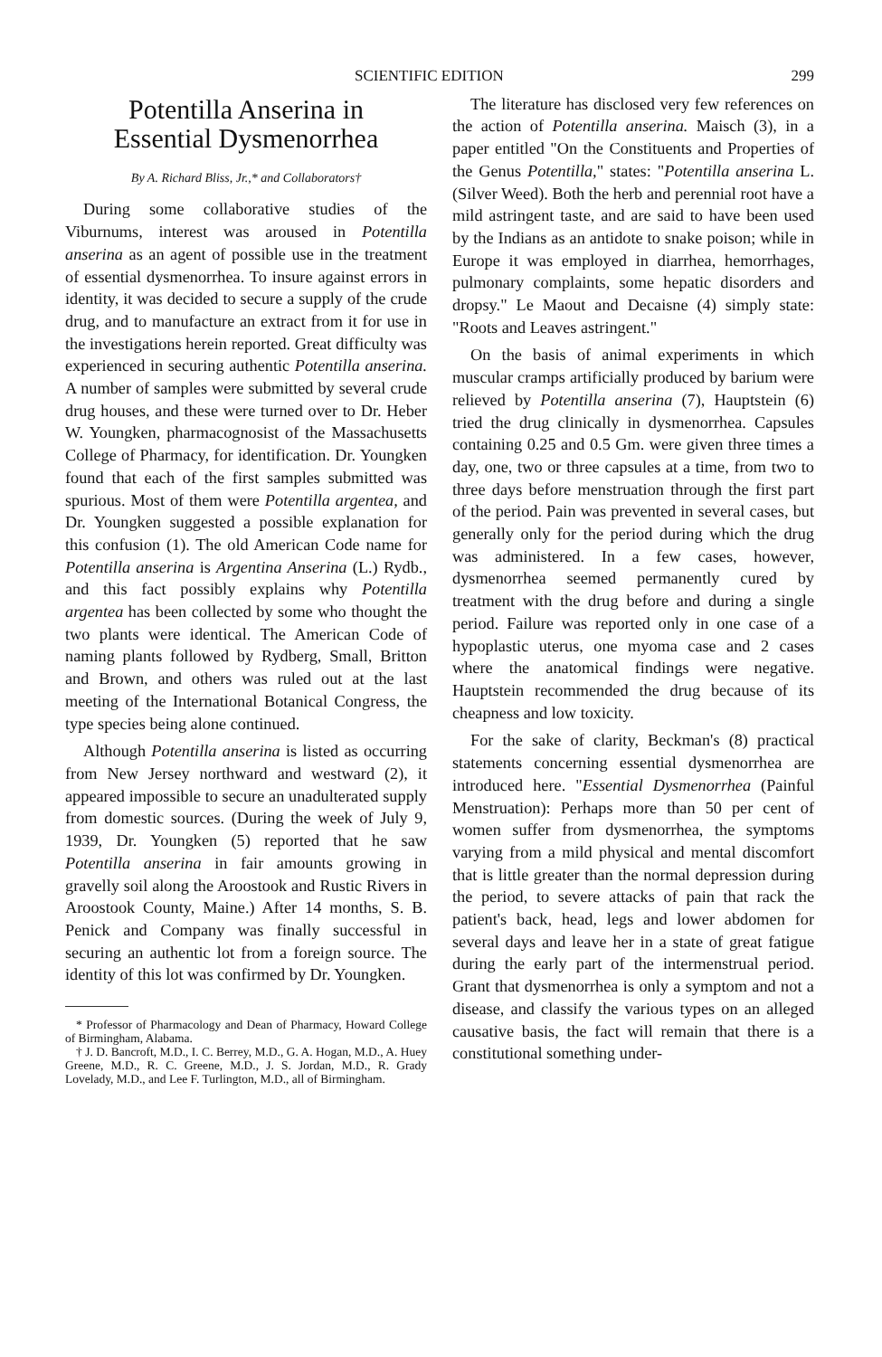SCIENTIFIC EDITION 299
Potentilla Anserina in
Essential Dysmenorrhea
By A. Richard Bliss, Jr.,* and Collaborators†
During some collaborative studies of the Viburnums, interest was aroused in Potentilla anserina as an agent of possible use in the treatment of essential dysmenorrhea. To insure against errors in identity, it was decided to secure a supply of the crude drug, and to manufacture an extract from it for use in the investigations herein reported. Great difficulty was experienced in securing authentic Potentilla anserina. A number of samples were submitted by several crude drug houses, and these were turned over to Dr. Heber W. Youngken, pharmacognosist of the Massachusetts College of Pharmacy, for identification. Dr. Youngken found that each of the first samples submitted was spurious. Most of them were Potentilla argentea, and Dr. Youngken suggested a possible explanation for this confusion (1). The old American Code name for Potentilla anserina is Argentina Anserina (L.) Rydb., and this fact possibly explains why Potentilla argentea has been collected by some who thought the two plants were identical. The American Code of naming plants followed by Rydberg, Small, Britton and Brown, and others was ruled out at the last meeting of the International Botanical Congress, the type species being alone continued.
Although Potentilla anserina is listed as occurring from New Jersey northward and westward (2), it appeared impossible to secure an unadulterated supply from domestic sources. (During the week of July 9, 1939, Dr. Youngken (5) reported that he saw Potentilla anserina in fair amounts growing in gravelly soil along the Aroostook and Rustic Rivers in Aroostook County, Maine.) After 14 months, S. B. Penick and Company was finally successful in securing an authentic lot from a foreign source. The identity of this lot was confirmed by Dr. Youngken.
* Professor of Pharmacology and Dean of Pharmacy, Howard College of Birmingham, Alabama.
† J. D. Bancroft, M.D., I. C. Berrey, M.D., G. A. Hogan, M.D., A. Huey Greene, M.D., R. C. Greene, M.D., J. S. Jordan, M.D., R. Grady Lovelady, M.D., and Lee F. Turlington, M.D., all of Birmingham.
The literature has disclosed very few references on the action of Potentilla anserina. Maisch (3), in a paper entitled "On the Constituents and Properties of the Genus Potentilla," states: "Potentilla anserina L. (Silver Weed). Both the herb and perennial root have a mild astringent taste, and are said to have been used by the Indians as an antidote to snake poison; while in Europe it was employed in diarrhea, hemorrhages, pulmonary complaints, some hepatic disorders and dropsy." Le Maout and Decaisne (4) simply state: "Roots and Leaves astringent."
On the basis of animal experiments in which muscular cramps artificially produced by barium were relieved by Potentilla anserina (7), Hauptstein (6) tried the drug clinically in dysmenorrhea. Capsules containing 0.25 and 0.5 Gm. were given three times a day, one, two or three capsules at a time, from two to three days before menstruation through the first part of the period. Pain was prevented in several cases, but generally only for the period during which the drug was administered. In a few cases, however, dysmenorrhea seemed permanently cured by treatment with the drug before and during a single period. Failure was reported only in one case of a hypoplastic uterus, one myoma case and 2 cases where the anatomical findings were negative. Hauptstein recommended the drug because of its cheapness and low toxicity.
For the sake of clarity, Beckman's (8) practical statements concerning essential dysmenorrhea are introduced here. "Essential Dysmenorrhea (Painful Menstruation): Perhaps more than 50 per cent of women suffer from dysmenorrhea, the symptoms varying from a mild physical and mental discomfort that is little greater than the normal depression during the period, to severe attacks of pain that rack the patient's back, head, legs and lower abdomen for several days and leave her in a state of great fatigue during the early part of the intermenstrual period. Grant that dysmenorrhea is only a symptom and not a disease, and classify the various types on an alleged causative basis, the fact will remain that there is a constitutional something under-